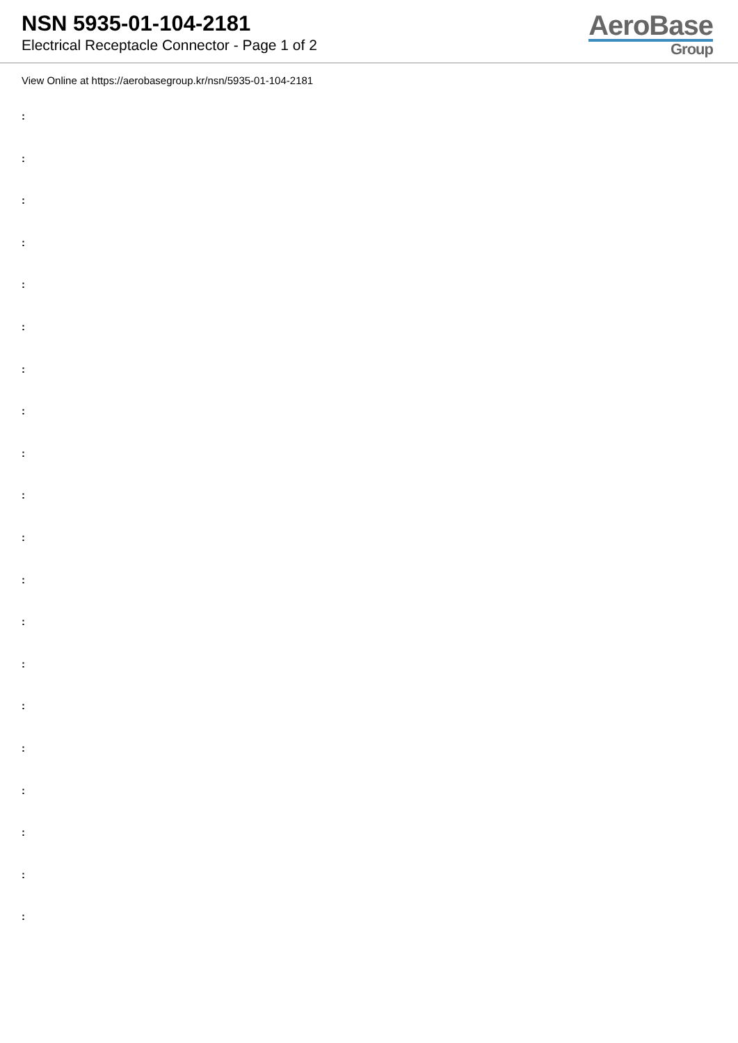NSN 5935-01-104-2181
Electrical Receptacle Connector - Page 1 of 2
AeroBase
Group
View Online at https://aerobasegroup.kr/nsn/5935-01-104-2181
:
:
:
:
:
:
:
:
:
:
:
:
:
:
:
:
:
:
:
: